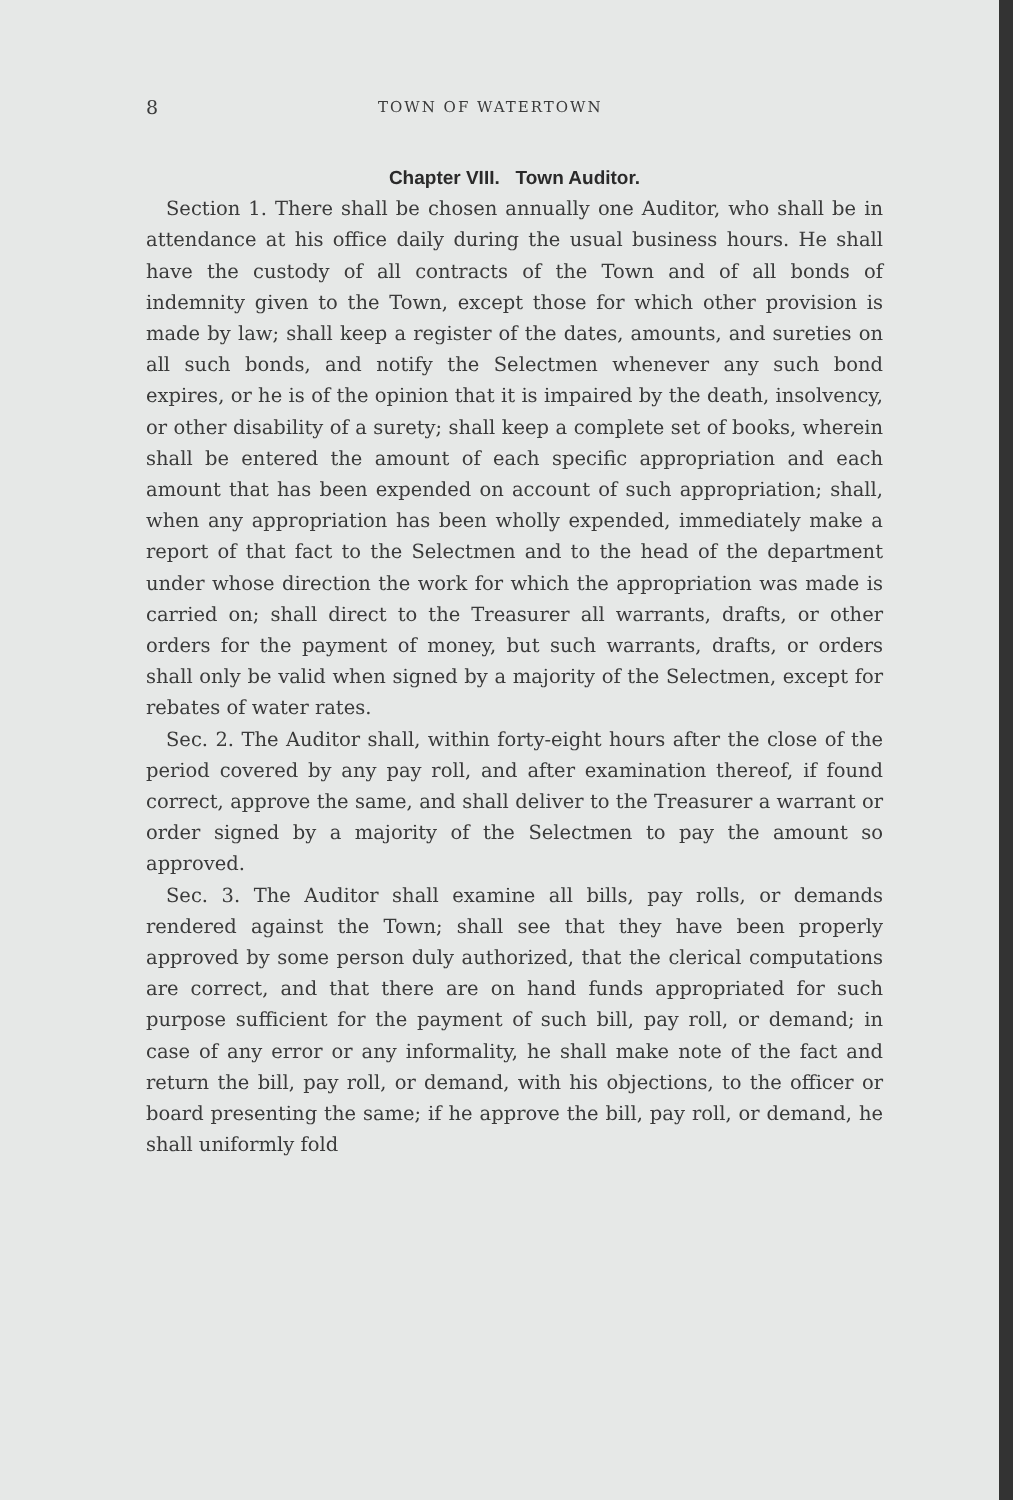8 TOWN OF WATERTOWN
Chapter VIII. Town Auditor.
Section 1. There shall be chosen annually one Auditor, who shall be in attendance at his office daily during the usual business hours. He shall have the custody of all contracts of the Town and of all bonds of indemnity given to the Town, except those for which other provision is made by law; shall keep a register of the dates, amounts, and sureties on all such bonds, and notify the Selectmen whenever any such bond expires, or he is of the opinion that it is impaired by the death, insolvency, or other disability of a surety; shall keep a complete set of books, wherein shall be entered the amount of each specific appropriation and each amount that has been expended on account of such appropriation; shall, when any appropriation has been wholly expended, immediately make a report of that fact to the Selectmen and to the head of the department under whose direction the work for which the appropriation was made is carried on; shall direct to the Treasurer all warrants, drafts, or other orders for the payment of money, but such warrants, drafts, or orders shall only be valid when signed by a majority of the Selectmen, except for rebates of water rates.
Sec. 2. The Auditor shall, within forty-eight hours after the close of the period covered by any pay roll, and after examination thereof, if found correct, approve the same, and shall deliver to the Treasurer a warrant or order signed by a majority of the Selectmen to pay the amount so approved.
Sec. 3. The Auditor shall examine all bills, pay rolls, or demands rendered against the Town; shall see that they have been properly approved by some person duly authorized, that the clerical computations are correct, and that there are on hand funds appropriated for such purpose sufficient for the payment of such bill, pay roll, or demand; in case of any error or any informality, he shall make note of the fact and return the bill, pay roll, or demand, with his objections, to the officer or board presenting the same; if he approve the bill, pay roll, or demand, he shall uniformly fold